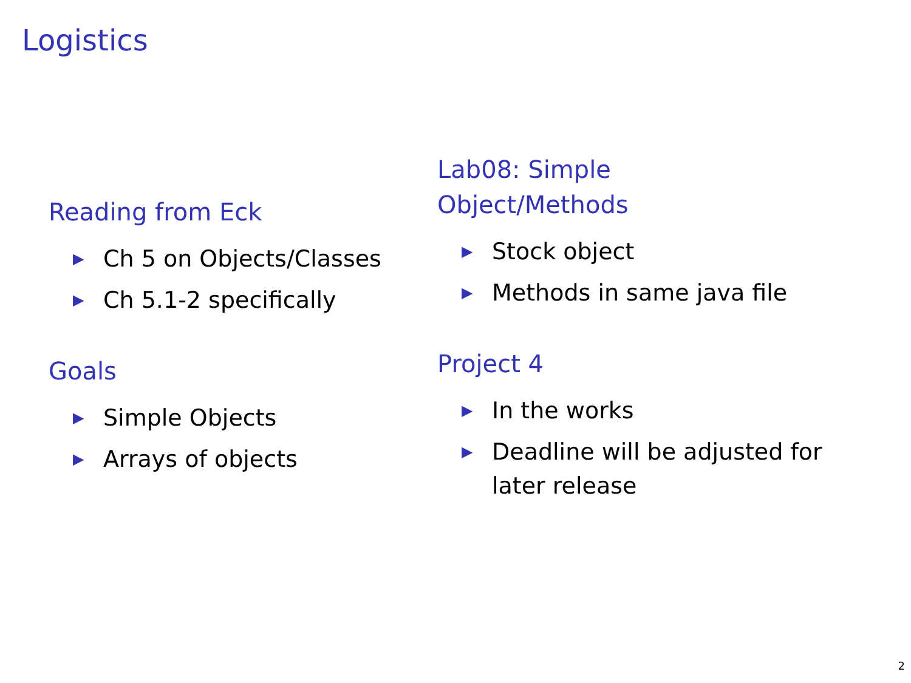Logistics
Reading from Eck
▶ Ch 5 on Objects/Classes
▶ Ch 5.1-2 specifically
Goals
▶ Simple Objects
▶ Arrays of objects
Lab08: Simple
Object/Methods
▶ Stock object
▶ Methods in same java file
Project 4
▶ In the works
▶ Deadline will be adjusted for later release
2